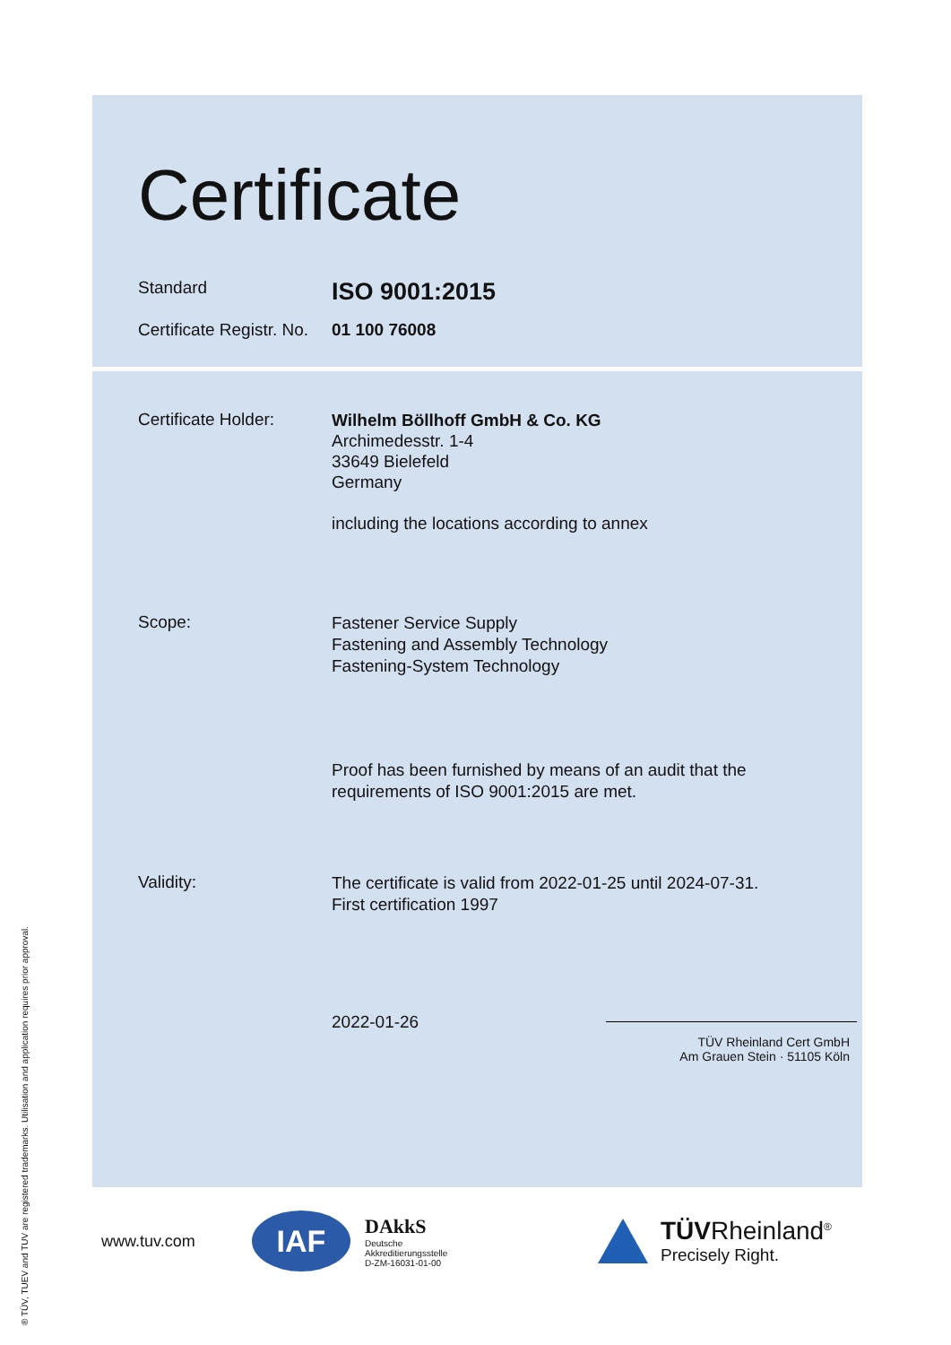® TÜV, TUEV and TUV are registered trademarks. Utilisation and application requires prior approval.
Certificate
Standard
ISO 9001:2015
Certificate Registr. No.
01 100 76008
Certificate Holder:
Wilhelm Böllhoff GmbH & Co. KG
Archimedesstr. 1-4
33649 Bielefeld
Germany
including the locations according to annex
Scope:
Fastener Service Supply
Fastening and Assembly Technology
Fastening-System Technology
Proof has been furnished by means of an audit that the
requirements of ISO 9001:2015 are met.
Validity:
The certificate is valid from 2022-01-25 until 2024-07-31.
First certification 1997
2022-01-26
TÜV Rheinland Cert GmbH
Am Grauen Stein · 51105 Köln
www.tuv.com
IAF
DAkkS
Deutsche
Akkreditierungsstelle
D-ZM-16031-01-00
TÜVRheinland<sup>®</sup>
Precisely Right.